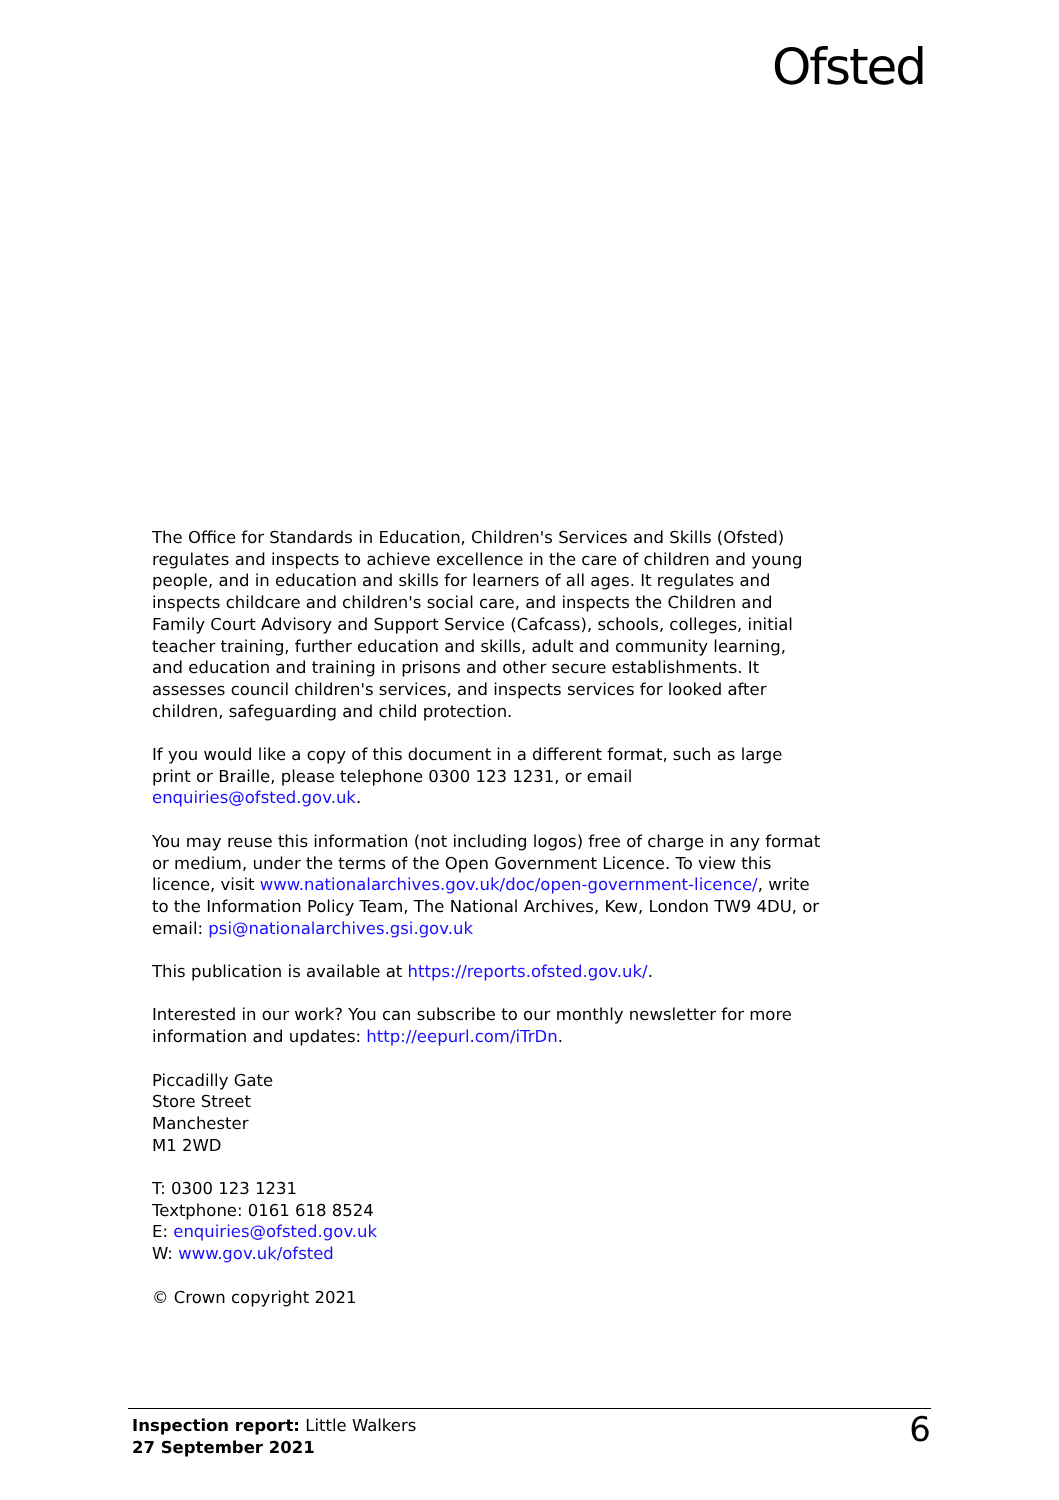Ofsted
The Office for Standards in Education, Children's Services and Skills (Ofsted) regulates and inspects to achieve excellence in the care of children and young people, and in education and skills for learners of all ages. It regulates and inspects childcare and children's social care, and inspects the Children and Family Court Advisory and Support Service (Cafcass), schools, colleges, initial teacher training, further education and skills, adult and community learning, and education and training in prisons and other secure establishments. It assesses council children's services, and inspects services for looked after children, safeguarding and child protection.
If you would like a copy of this document in a different format, such as large print or Braille, please telephone 0300 123 1231, or email enquiries@ofsted.gov.uk.
You may reuse this information (not including logos) free of charge in any format or medium, under the terms of the Open Government Licence. To view this licence, visit www.nationalarchives.gov.uk/doc/open-government-licence/, write to the Information Policy Team, The National Archives, Kew, London TW9 4DU, or email: psi@nationalarchives.gsi.gov.uk
This publication is available at https://reports.ofsted.gov.uk/.
Interested in our work? You can subscribe to our monthly newsletter for more information and updates: http://eepurl.com/iTrDn.
Piccadilly Gate
Store Street
Manchester
M1 2WD
T: 0300 123 1231
Textphone: 0161 618 8524
E: enquiries@ofsted.gov.uk
W: www.gov.uk/ofsted
© Crown copyright 2021
Inspection report: Little Walkers
27 September 2021
6